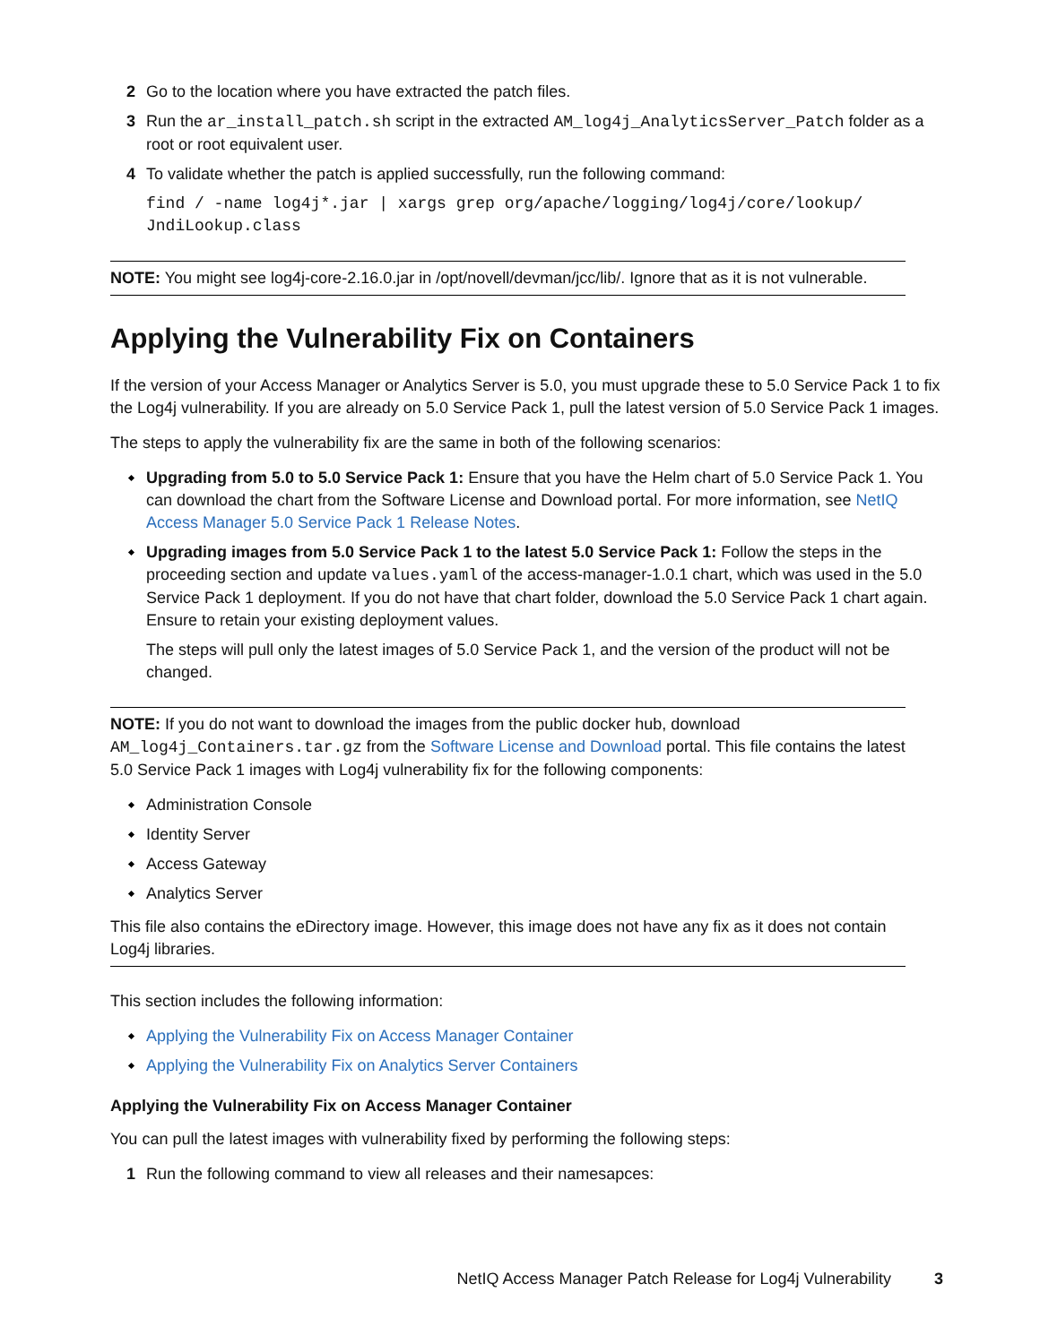2 Go to the location where you have extracted the patch files.
3 Run the ar_install_patch.sh script in the extracted AM_log4j_AnalyticsServer_Patch folder as a root or root equivalent user.
4 To validate whether the patch is applied successfully, run the following command:
find / -name log4j*.jar | xargs grep org/apache/logging/log4j/core/lookup/
JndiLookup.class
NOTE: You might see log4j-core-2.16.0.jar in /opt/novell/devman/jcc/lib/. Ignore that as it is not vulnerable.
Applying the Vulnerability Fix on Containers
If the version of your Access Manager or Analytics Server is 5.0, you must upgrade these to 5.0 Service Pack 1 to fix the Log4j vulnerability. If you are already on 5.0 Service Pack 1, pull the latest version of 5.0 Service Pack 1 images.
The steps to apply the vulnerability fix are the same in both of the following scenarios:
Upgrading from 5.0 to 5.0 Service Pack 1: Ensure that you have the Helm chart of 5.0 Service Pack 1. You can download the chart from the Software License and Download portal. For more information, see NetIQ Access Manager 5.0 Service Pack 1 Release Notes.
Upgrading images from 5.0 Service Pack 1 to the latest 5.0 Service Pack 1: Follow the steps in the proceeding section and update values.yaml of the access-manager-1.0.1 chart, which was used in the 5.0 Service Pack 1 deployment. If you do not have that chart folder, download the 5.0 Service Pack 1 chart again. Ensure to retain your existing deployment values.
The steps will pull only the latest images of 5.0 Service Pack 1, and the version of the product will not be changed.
NOTE: If you do not want to download the images from the public docker hub, download AM_log4j_Containers.tar.gz from the Software License and Download portal. This file contains the latest 5.0 Service Pack 1 images with Log4j vulnerability fix for the following components:
Administration Console
Identity Server
Access Gateway
Analytics Server
This file also contains the eDirectory image. However, this image does not have any fix as it does not contain Log4j libraries.
This section includes the following information:
Applying the Vulnerability Fix on Access Manager Container
Applying the Vulnerability Fix on Analytics Server Containers
Applying the Vulnerability Fix on Access Manager Container
You can pull the latest images with vulnerability fixed by performing the following steps:
1 Run the following command to view all releases and their namesapces:
NetIQ Access Manager Patch Release for Log4j Vulnerability 3